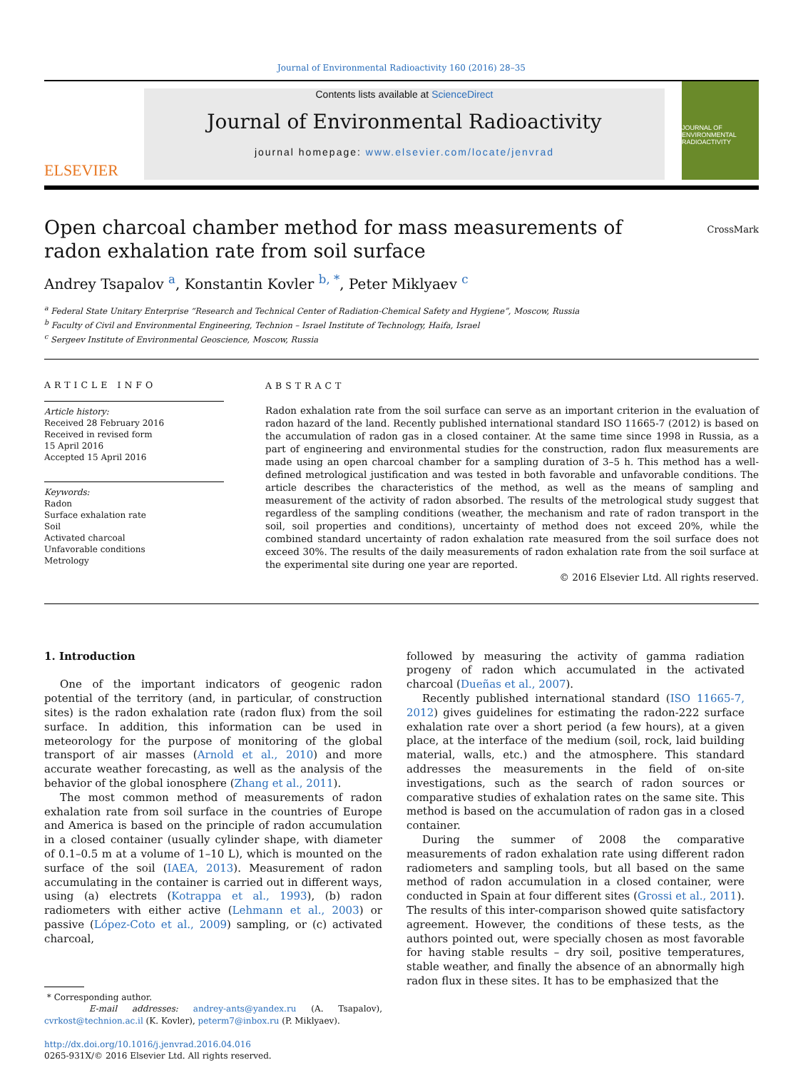Journal of Environmental Radioactivity 160 (2016) 28–35
ELSEVIER
Contents lists available at ScienceDirect
Journal of Environmental Radioactivity
journal homepage: www.elsevier.com/locate/jenvrad
JOURNAL OF ENVIRONMENTAL RADIOACTIVITY
Open charcoal chamber method for mass measurements of radon exhalation rate from soil surface
CrossMark
Andrey Tsapalov <sup>a</sup>, Konstantin Kovler <sup>b, *</sup>, Peter Miklyaev <sup>c</sup>
<sup>a</sup> Federal State Unitary Enterprise “Research and Technical Center of Radiation-Chemical Safety and Hygiene”, Moscow, Russia
<sup>b</sup> Faculty of Civil and Environmental Engineering, Technion – Israel Institute of Technology, Haifa, Israel
<sup>c</sup> Sergeev Institute of Environmental Geoscience, Moscow, Russia
ARTICLE INFO
Article history:
Received 28 February 2016
Received in revised form
15 April 2016
Accepted 15 April 2016
Keywords:
Radon
Surface exhalation rate
Soil
Activated charcoal
Unfavorable conditions
Metrology
ABSTRACT
Radon exhalation rate from the soil surface can serve as an important criterion in the evaluation of radon hazard of the land. Recently published international standard ISO 11665-7 (2012) is based on the accumulation of radon gas in a closed container. At the same time since 1998 in Russia, as a part of engineering and environmental studies for the construction, radon flux measurements are made using an open charcoal chamber for a sampling duration of 3–5 h. This method has a well-defined metrological justification and was tested in both favorable and unfavorable conditions. The article describes the characteristics of the method, as well as the means of sampling and measurement of the activity of radon absorbed. The results of the metrological study suggest that regardless of the sampling conditions (weather, the mechanism and rate of radon transport in the soil, soil properties and conditions), uncertainty of method does not exceed 20%, while the combined standard uncertainty of radon exhalation rate measured from the soil surface does not exceed 30%. The results of the daily measurements of radon exhalation rate from the soil surface at the experimental site during one year are reported.
© 2016 Elsevier Ltd. All rights reserved.
1. Introduction
One of the important indicators of geogenic radon potential of the territory (and, in particular, of construction sites) is the radon exhalation rate (radon flux) from the soil surface. In addition, this information can be used in meteorology for the purpose of monitoring of the global transport of air masses (Arnold et al., 2010) and more accurate weather forecasting, as well as the analysis of the behavior of the global ionosphere (Zhang et al., 2011).
The most common method of measurements of radon exhalation rate from soil surface in the countries of Europe and America is based on the principle of radon accumulation in a closed container (usually cylinder shape, with diameter of 0.1–0.5 m at a volume of 1–10 L), which is mounted on the surface of the soil (IAEA, 2013). Measurement of radon accumulating in the container is carried out in different ways, using (a) electrets (Kotrappa et al., 1993), (b) radon radiometers with either active (Lehmann et al., 2003) or passive (López-Coto et al., 2009) sampling, or (c) activated charcoal,
* Corresponding author.
E-mail addresses: andrey-ants@yandex.ru (A. Tsapalov), cvrkost@technion.ac.il (K. Kovler), peterm7@inbox.ru (P. Miklyaev).
http://dx.doi.org/10.1016/j.jenvrad.2016.04.016
0265-931X/© 2016 Elsevier Ltd. All rights reserved.
followed by measuring the activity of gamma radiation progeny of radon which accumulated in the activated charcoal (Dueñas et al., 2007).
Recently published international standard (ISO 11665-7, 2012) gives guidelines for estimating the radon-222 surface exhalation rate over a short period (a few hours), at a given place, at the interface of the medium (soil, rock, laid building material, walls, etc.) and the atmosphere. This standard addresses the measurements in the field of on-site investigations, such as the search of radon sources or comparative studies of exhalation rates on the same site. This method is based on the accumulation of radon gas in a closed container.
During the summer of 2008 the comparative measurements of radon exhalation rate using different radon radiometers and sampling tools, but all based on the same method of radon accumulation in a closed container, were conducted in Spain at four different sites (Grossi et al., 2011). The results of this inter-comparison showed quite satisfactory agreement. However, the conditions of these tests, as the authors pointed out, were specially chosen as most favorable for having stable results – dry soil, positive temperatures, stable weather, and finally the absence of an abnormally high radon flux in these sites. It has to be emphasized that the